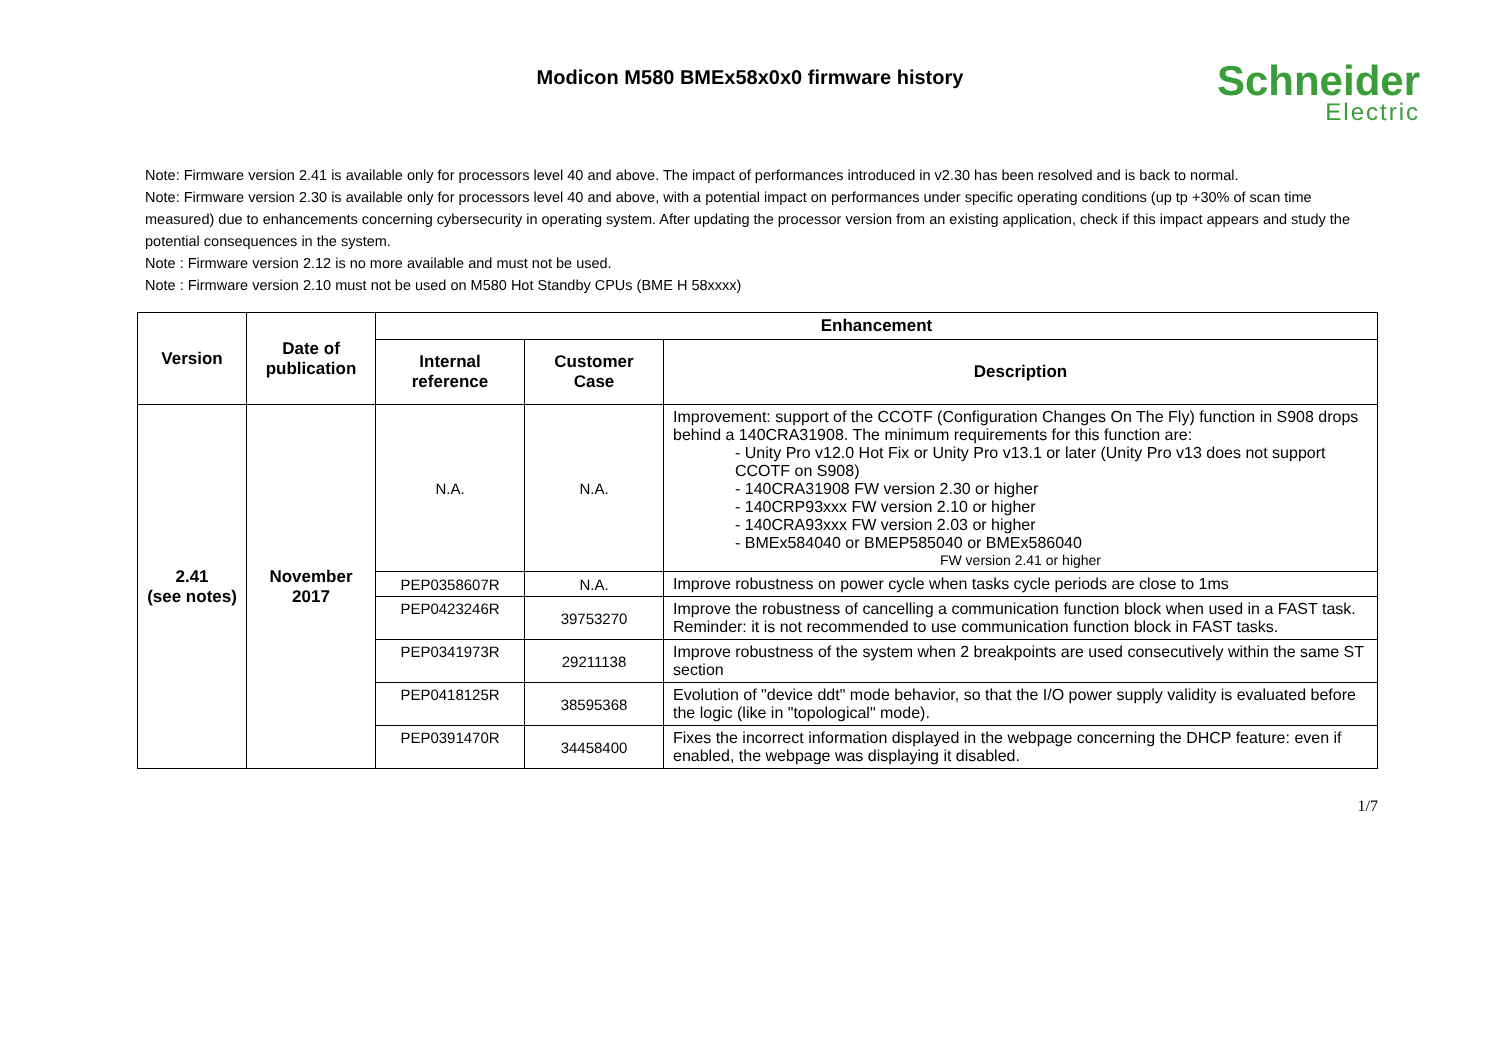Modicon M580 BMEx58x0x0 firmware history
Schneider
Electric
Note: Firmware version 2.41 is available only for processors level 40 and above. The impact of performances introduced in v2.30 has been resolved and is back to normal.
Note: Firmware version 2.30 is available only for processors level 40 and above, with a potential impact on performances under specific operating conditions (up tp +30% of scan time measured) due to enhancements concerning cybersecurity in operating system. After updating the processor version from an existing application, check if this impact appears and study the potential consequences in the system.
Note : Firmware version 2.12 is no more available and must not be used.
Note : Firmware version 2.10 must not be used on M580 Hot Standby CPUs (BME H 58xxxx)
| Version | Date of publication | Enhancement | | |
| --- | --- | --- | --- | --- |
| | | Internal reference | Customer Case | Description |
| 2.41 (see notes) | November 2017 | N.A. | N.A. | Improvement: support of the CCOTF (Configuration Changes On The Fly) function in S908 drops behind a 140CRA31908. The minimum requirements for this function are: - Unity Pro v12.0 Hot Fix or Unity Pro v13.1 or later (Unity Pro v13 does not support CCOTF on S908) - 140CRA31908 FW version 2.30 or higher - 140CRP93xxx FW version 2.10 or higher - 140CRA93xxx FW version 2.03 or higher - BMEx584040 or BMEP585040 or BMEx586040 FW version 2.41 or higher |
| | | PEP0358607R | N.A. | Improve robustness on power cycle when tasks cycle periods are close to 1ms |
| | | PEP0423246R | 39753270 | Improve the robustness of cancelling a communication function block when used in a FAST task. Reminder: it is not recommended to use communication function block in FAST tasks. |
| | | PEP0341973R | 29211138 | Improve robustness of the system when 2 breakpoints are used consecutively within the same ST section |
| | | PEP0418125R | 38595368 | Evolution of "device ddt" mode behavior, so that the I/O power supply validity is evaluated before the logic (like in "topological" mode). |
| | | PEP0391470R | 34458400 | Fixes the incorrect information displayed in the webpage concerning the DHCP feature: even if enabled, the webpage was displaying it disabled. |
1/7